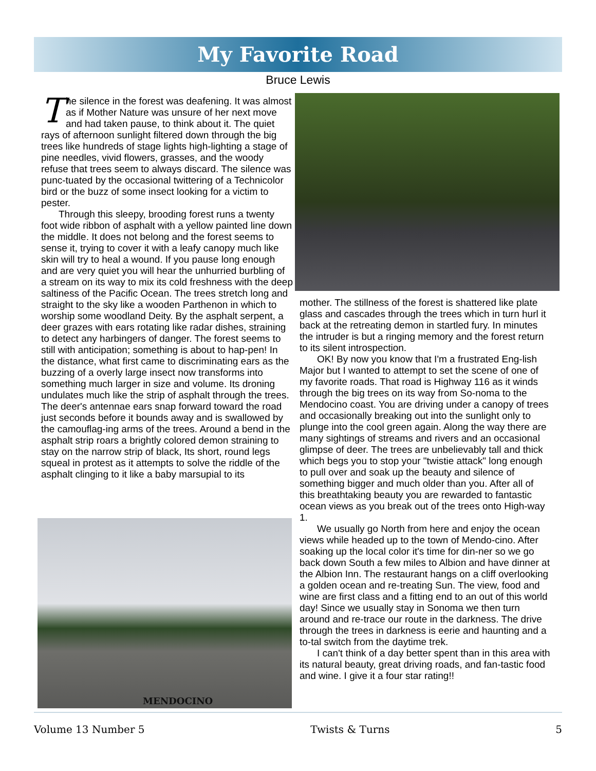My Favorite Road
Bruce Lewis
The silence in the forest was deafening. It was almost as if Mother Nature was unsure of her next move and had taken pause, to think about it. The quiet rays of afternoon sunlight filtered down through the big trees like hundreds of stage lights high-lighting a stage of pine needles, vivid flowers, grasses, and the woody refuse that trees seem to always discard. The silence was punc-tuated by the occasional twittering of a Technicolor bird or the buzz of some insect looking for a victim to pester.
Through this sleepy, brooding forest runs a twenty foot wide ribbon of asphalt with a yellow painted line down the middle. It does not belong and the forest seems to sense it, trying to cover it with a leafy canopy much like skin will try to heal a wound. If you pause long enough and are very quiet you will hear the unhurried burbling of a stream on its way to mix its cold freshness with the deep saltiness of the Pacific Ocean. The trees stretch long and straight to the sky like a wooden Parthenon in which to worship some woodland Deity. By the asphalt serpent, a deer grazes with ears rotating like radar dishes, straining to detect any harbingers of danger. The forest seems to still with anticipation; something is about to hap-pen! In the distance, what first came to discriminating ears as the buzzing of a overly large insect now transforms into something much larger in size and volume. Its droning undulates much like the strip of asphalt through the trees. The deer's antennae ears snap forward toward the road just seconds before it bounds away and is swallowed by the camouflag-ing arms of the trees. Around a bend in the asphalt strip roars a brightly colored demon straining to stay on the narrow strip of black, Its short, round legs squeal in protest as it attempts to solve the riddle of the asphalt clinging to it like a baby marsupial to its
MENDOCINO
mother. The stillness of the forest is shattered like plate glass and cascades through the trees which in turn hurl it back at the retreating demon in startled fury. In minutes the intruder is but a ringing memory and the forest return to its silent introspection.
OK! By now you know that I'm a frustrated Eng-lish Major but I wanted to attempt to set the scene of one of my favorite roads. That road is Highway 116 as it winds through the big trees on its way from So-noma to the Mendocino coast. You are driving under a canopy of trees and occasionally breaking out into the sunlight only to plunge into the cool green again. Along the way there are many sightings of streams and rivers and an occasional glimpse of deer. The trees are unbelievably tall and thick which begs you to stop your "twistie attack" long enough to pull over and soak up the beauty and silence of something bigger and much older than you. After all of this breathtaking beauty you are rewarded to fantastic ocean views as you break out of the trees onto High-way 1.
We usually go North from here and enjoy the ocean views while headed up to the town of Mendo-cino. After soaking up the local color it's time for din-ner so we go back down South a few miles to Albion and have dinner at the Albion Inn. The restaurant hangs on a cliff overlooking a golden ocean and re-treating Sun. The view, food and wine are first class and a fitting end to an out of this world day! Since we usually stay in Sonoma we then turn around and re-trace our route in the darkness. The drive through the trees in darkness is eerie and haunting and a to-tal switch from the daytime trek.
I can't think of a day better spent than in this area with its natural beauty, great driving roads, and fan-tastic food and wine. I give it a four star rating!!
Volume 13 Number 5 Twists & Turns 5